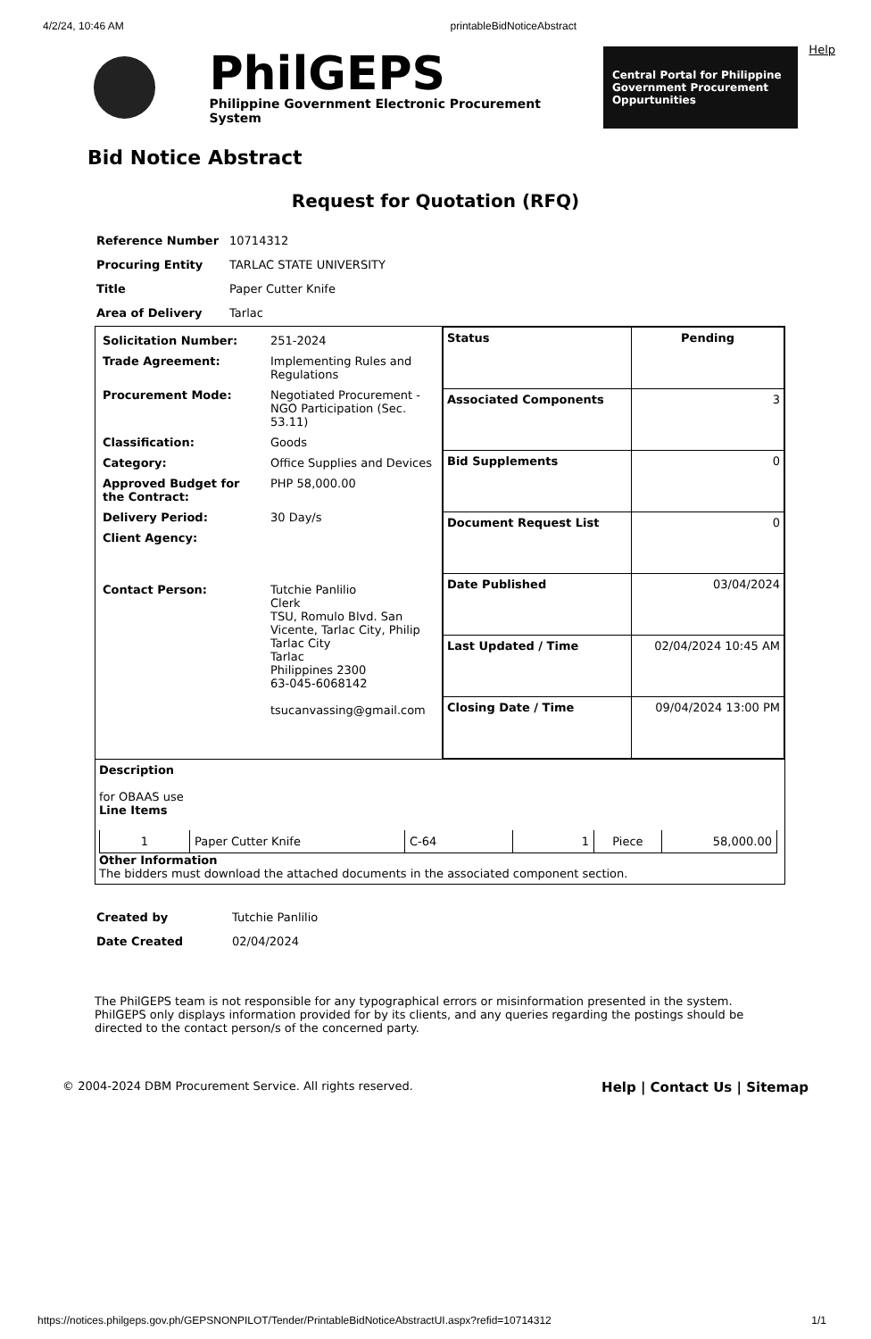4/2/24, 10:46 AM printableBidNoticeAbstract
PhilGEPS
Philippine Government Electronic Procurement System
Central Portal for Philippine Government Procurement Oppurtunities
Help
Bid Notice Abstract
Request for Quotation (RFQ)
| Reference Number | 10714312 |
| Procuring Entity | TARLAC STATE UNIVERSITY |
| Title | Paper Cutter Knife |
| Area of Delivery | Tarlac |
| / Solicitation Number: / 251-2024 / / Trade Agreement: / Implementing Rules and Regulations / / Procurement Mode: / Negotiated Procurement - NGO Participation (Sec. 53.11) / / Classification: / Goods / / Category: / Office Supplies and Devices / / Approved Budget for the Contract: / PHP 58,000.00 / / Delivery Period: / 30 Day/s / / Client Agency: / / / Contact Person: / Tutchie Panlilio Clerk TSU, Romulo Blvd. San Vicente, Tarlac City, Philip Tarlac City Tarlac Philippines 2300 63-045-6068142 tsucanvassing@gmail.com / | / Status / Pending / / Associated Components / 3 / / Bid Supplements / 0 / / Document Request List / 0 / / Date Published / 03/04/2024 / / Last Updated / Time / 02/04/2024 10:45 AM / / Closing Date / Time / 09/04/2024 13:00 PM / |
| Description for OBAAS use Line Items / 1 / Paper Cutter Knife / C-64 / 1 / Piece / 58,000.00 / Other Information The bidders must download the attached documents in the associated component section. | |
| Created by | Tutchie Panlilio |
| Date Created | 02/04/2024 |
The PhilGEPS team is not responsible for any typographical errors or misinformation presented in the system. PhilGEPS only displays information provided for by its clients, and any queries regarding the postings should be directed to the contact person/s of the concerned party.
© 2004-2024 DBM Procurement Service. All rights reserved. Help | Contact Us | Sitemap
https://notices.philgeps.gov.ph/GEPSNONPILOT/Tender/PrintableBidNoticeAbstractUI.aspx?refid=10714312 1/1